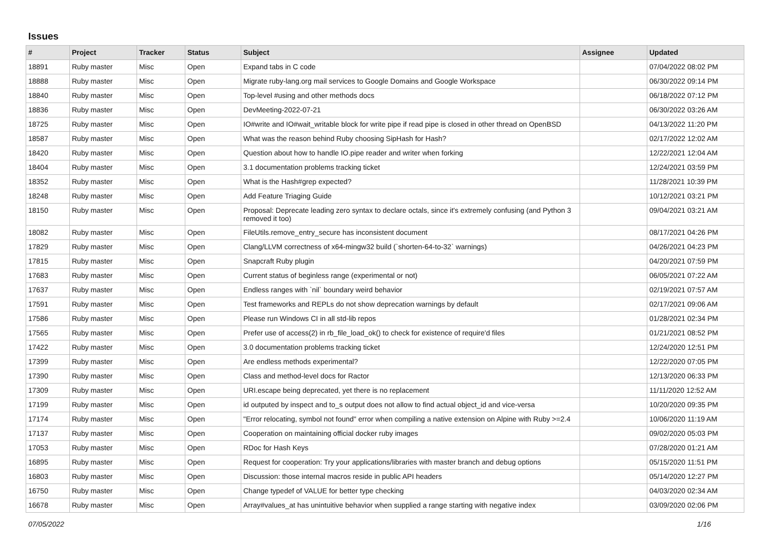Issues
| # | Project | Tracker | Status | Subject | Assignee | Updated |
| --- | --- | --- | --- | --- | --- | --- |
| 18891 | Ruby master | Misc | Open | Expand tabs in C code | | 07/04/2022 08:02 PM |
| 18888 | Ruby master | Misc | Open | Migrate ruby-lang.org mail services to Google Domains and Google Workspace | | 06/30/2022 09:14 PM |
| 18840 | Ruby master | Misc | Open | Top-level #using and other methods docs | | 06/18/2022 07:12 PM |
| 18836 | Ruby master | Misc | Open | DevMeeting-2022-07-21 | | 06/30/2022 03:26 AM |
| 18725 | Ruby master | Misc | Open | IO#write and IO#wait_writable block for write pipe if read pipe is closed in other thread on OpenBSD | | 04/13/2022 11:20 PM |
| 18587 | Ruby master | Misc | Open | What was the reason behind Ruby choosing SipHash for Hash? | | 02/17/2022 12:02 AM |
| 18420 | Ruby master | Misc | Open | Question about how to handle IO.pipe reader and writer when forking | | 12/22/2021 12:04 AM |
| 18404 | Ruby master | Misc | Open | 3.1 documentation problems tracking ticket | | 12/24/2021 03:59 PM |
| 18352 | Ruby master | Misc | Open | What is the Hash#grep expected? | | 11/28/2021 10:39 PM |
| 18248 | Ruby master | Misc | Open | Add Feature Triaging Guide | | 10/12/2021 03:21 PM |
| 18150 | Ruby master | Misc | Open | Proposal: Deprecate leading zero syntax to declare octals, since it's extremely confusing (and Python 3 removed it too) | | 09/04/2021 03:21 AM |
| 18082 | Ruby master | Misc | Open | FileUtils.remove_entry_secure has inconsistent document | | 08/17/2021 04:26 PM |
| 17829 | Ruby master | Misc | Open | Clang/LLVM correctness of x64-mingw32 build (`shorten-64-to-32` warnings) | | 04/26/2021 04:23 PM |
| 17815 | Ruby master | Misc | Open | Snapcraft Ruby plugin | | 04/20/2021 07:59 PM |
| 17683 | Ruby master | Misc | Open | Current status of beginless range (experimental or not) | | 06/05/2021 07:22 AM |
| 17637 | Ruby master | Misc | Open | Endless ranges with `nil` boundary weird behavior | | 02/19/2021 07:57 AM |
| 17591 | Ruby master | Misc | Open | Test frameworks and REPLs do not show deprecation warnings by default | | 02/17/2021 09:06 AM |
| 17586 | Ruby master | Misc | Open | Please run Windows CI in all std-lib repos | | 01/28/2021 02:34 PM |
| 17565 | Ruby master | Misc | Open | Prefer use of access(2) in rb_file_load_ok() to check for existence of require'd files | | 01/21/2021 08:52 PM |
| 17422 | Ruby master | Misc | Open | 3.0 documentation problems tracking ticket | | 12/24/2020 12:51 PM |
| 17399 | Ruby master | Misc | Open | Are endless methods experimental? | | 12/22/2020 07:05 PM |
| 17390 | Ruby master | Misc | Open | Class and method-level docs for Ractor | | 12/13/2020 06:33 PM |
| 17309 | Ruby master | Misc | Open | URI.escape being deprecated, yet there is no replacement | | 11/11/2020 12:52 AM |
| 17199 | Ruby master | Misc | Open | id outputed by inspect and to_s output does not allow to find actual object_id and vice-versa | | 10/20/2020 09:35 PM |
| 17174 | Ruby master | Misc | Open | "Error relocating, symbol not found" error when compiling a native extension on Alpine with Ruby >=2.4 | | 10/06/2020 11:19 AM |
| 17137 | Ruby master | Misc | Open | Cooperation on maintaining official docker ruby images | | 09/02/2020 05:03 PM |
| 17053 | Ruby master | Misc | Open | RDoc for Hash Keys | | 07/28/2020 01:21 AM |
| 16895 | Ruby master | Misc | Open | Request for cooperation: Try your applications/libraries with master branch and debug options | | 05/15/2020 11:51 PM |
| 16803 | Ruby master | Misc | Open | Discussion: those internal macros reside in public API headers | | 05/14/2020 12:27 PM |
| 16750 | Ruby master | Misc | Open | Change typedef of VALUE for better type checking | | 04/03/2020 02:34 AM |
| 16678 | Ruby master | Misc | Open | Array#values_at has unintuitive behavior when supplied a range starting with negative index | | 03/09/2020 02:06 PM |
07/05/2022 1/16